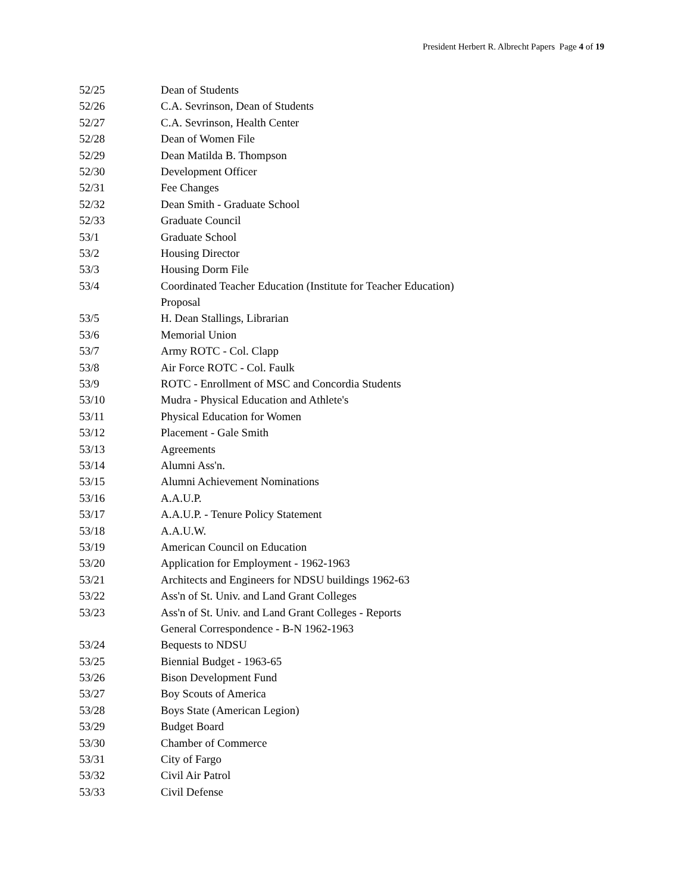President Herbert R. Albrecht Papers Page 4 of 19
| 52/25 | Dean of Students |
| 52/26 | C.A. Sevrinson, Dean of Students |
| 52/27 | C.A. Sevrinson, Health Center |
| 52/28 | Dean of Women File |
| 52/29 | Dean Matilda B. Thompson |
| 52/30 | Development Officer |
| 52/31 | Fee Changes |
| 52/32 | Dean Smith - Graduate School |
| 52/33 | Graduate Council |
| 53/1 | Graduate School |
| 53/2 | Housing Director |
| 53/3 | Housing Dorm File |
| 53/4 | Coordinated Teacher Education (Institute for Teacher Education) |
| | Proposal |
| 53/5 | H. Dean Stallings, Librarian |
| 53/6 | Memorial Union |
| 53/7 | Army ROTC - Col. Clapp |
| 53/8 | Air Force ROTC - Col. Faulk |
| 53/9 | ROTC - Enrollment of MSC and Concordia Students |
| 53/10 | Mudra - Physical Education and Athlete's |
| 53/11 | Physical Education for Women |
| 53/12 | Placement - Gale Smith |
| 53/13 | Agreements |
| 53/14 | Alumni Ass'n. |
| 53/15 | Alumni Achievement Nominations |
| 53/16 | A.A.U.P. |
| 53/17 | A.A.U.P. - Tenure Policy Statement |
| 53/18 | A.A.U.W. |
| 53/19 | American Council on Education |
| 53/20 | Application for Employment - 1962-1963 |
| 53/21 | Architects and Engineers for NDSU buildings 1962-63 |
| 53/22 | Ass'n of St. Univ. and Land Grant Colleges |
| 53/23 | Ass'n of St. Univ. and Land Grant Colleges - Reports |
| | General Correspondence - B-N 1962-1963 |
| 53/24 | Bequests to NDSU |
| 53/25 | Biennial Budget - 1963-65 |
| 53/26 | Bison Development Fund |
| 53/27 | Boy Scouts of America |
| 53/28 | Boys State (American Legion) |
| 53/29 | Budget Board |
| 53/30 | Chamber of Commerce |
| 53/31 | City of Fargo |
| 53/32 | Civil Air Patrol |
| 53/33 | Civil Defense |